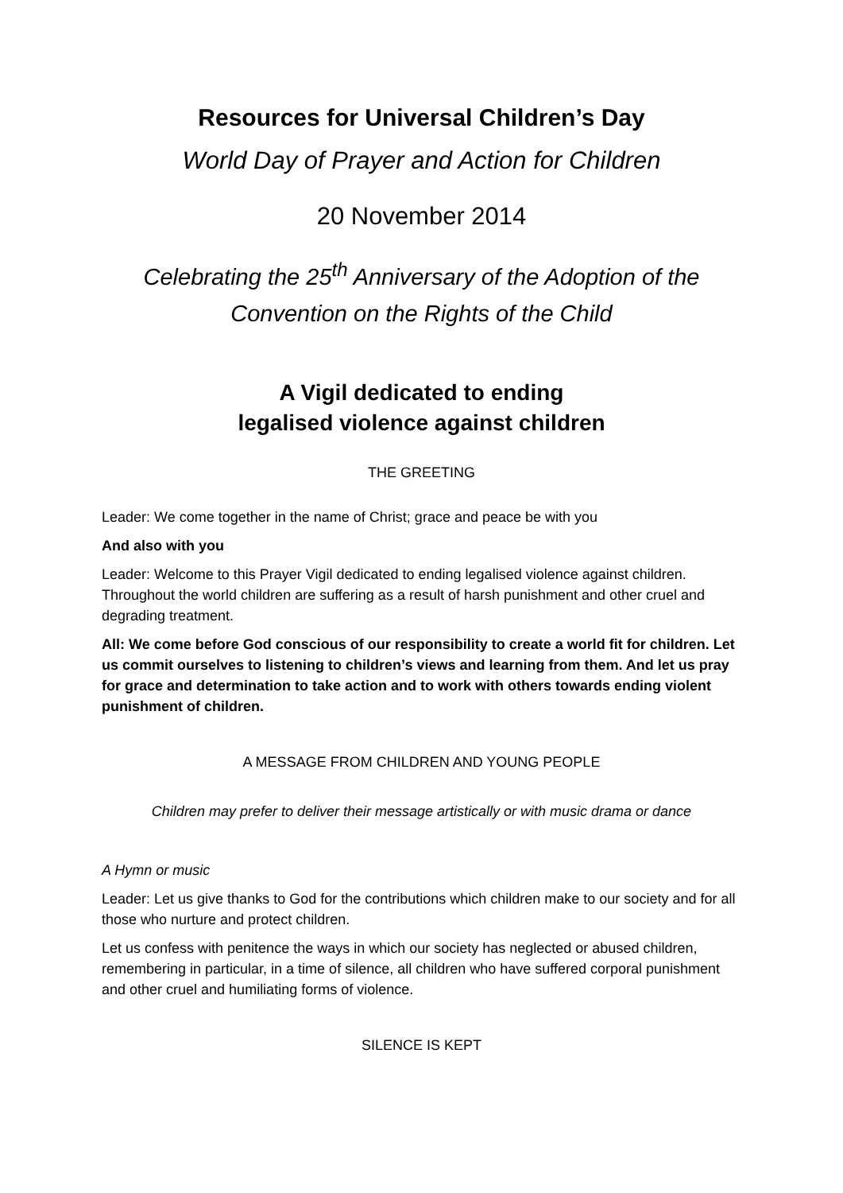Resources for Universal Children’s Day
World Day of Prayer and Action for Children
20 November 2014
Celebrating the 25<sup>th</sup> Anniversary of the Adoption of the
Convention on the Rights of the Child
A Vigil dedicated to ending
legalised violence against children
THE GREETING
Leader: We come together in the name of Christ; grace and peace be with you
And also with you
Leader: Welcome to this Prayer Vigil dedicated to ending legalised violence against children. Throughout the world children are suffering as a result of harsh punishment and other cruel and degrading treatment.
All: We come before God conscious of our responsibility to create a world fit for children. Let us commit ourselves to listening to children’s views and learning from them. And let us pray for grace and determination to take action and to work with others towards ending violent punishment of children.
A MESSAGE FROM CHILDREN AND YOUNG PEOPLE
Children may prefer to deliver their message artistically or with music drama or dance
A Hymn or music
Leader: Let us give thanks to God for the contributions which children make to our society and for all those who nurture and protect children.
Let us confess with penitence the ways in which our society has neglected or abused children, remembering in particular, in a time of silence, all children who have suffered corporal punishment and other cruel and humiliating forms of violence.
SILENCE IS KEPT